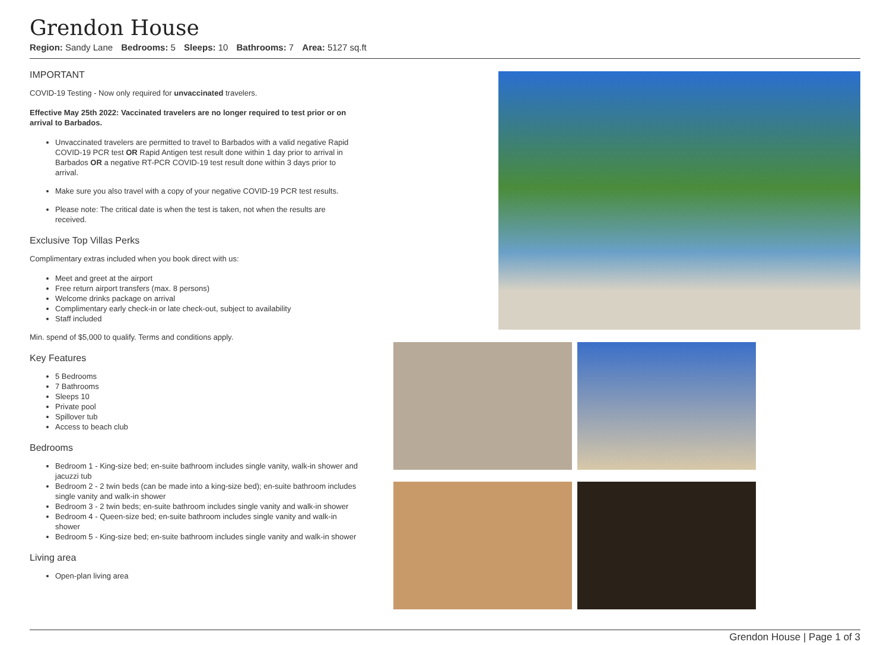Grendon House
Region: Sandy Lane Bedrooms: 5 Sleeps: 10 Bathrooms: 7 Area: 5127 sq.ft
IMPORTANT
COVID-19 Testing - Now only required for unvaccinated travelers.
Effective May 25th 2022: Vaccinated travelers are no longer required to test prior or on arrival to Barbados.
Unvaccinated travelers are permitted to travel to Barbados with a valid negative Rapid COVID-19 PCR test OR Rapid Antigen test result done within 1 day prior to arrival in Barbados OR a negative RT-PCR COVID-19 test result done within 3 days prior to arrival.
Make sure you also travel with a copy of your negative COVID-19 PCR test results.
Please note: The critical date is when the test is taken, not when the results are received.
Exclusive Top Villas Perks
Complimentary extras included when you book direct with us:
Meet and greet at the airport
Free return airport transfers (max. 8 persons)
Welcome drinks package on arrival
Complimentary early check-in or late check-out, subject to availability
Staff included
Min. spend of $5,000 to qualify. Terms and conditions apply.
Key Features
5 Bedrooms
7 Bathrooms
Sleeps 10
Private pool
Spillover tub
Access to beach club
Bedrooms
Bedroom 1 - King-size bed; en-suite bathroom includes single vanity, walk-in shower and jacuzzi tub
Bedroom 2 - 2 twin beds (can be made into a king-size bed); en-suite bathroom includes single vanity and walk-in shower
Bedroom 3 - 2 twin beds; en-suite bathroom includes single vanity and walk-in shower
Bedroom 4 - Queen-size bed; en-suite bathroom includes single vanity and walk-in shower
Bedroom 5 - King-size bed; en-suite bathroom includes single vanity and walk-in shower
Living area
Open-plan living area
Grendon House | Page 1 of 3